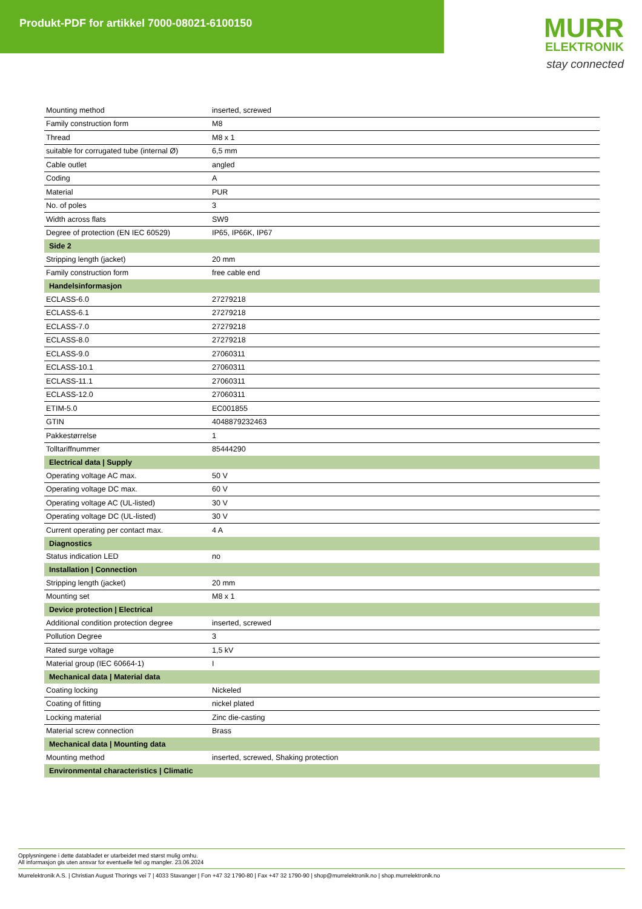Produkt-PDF for artikkel 7000-08021-6100150
MURR
ELEKTRONIK
stay connected
| Mounting method | inserted, screwed |
| Family construction form | M8 |
| Thread | M8 x 1 |
| suitable for corrugated tube (internal Ø) | 6,5 mm |
| Cable outlet | angled |
| Coding | A |
| Material | PUR |
| No. of poles | 3 |
| Width across flats | SW9 |
| Degree of protection (EN IEC 60529) | IP65, IP66K, IP67 |
| Side 2 | |
| Stripping length (jacket) | 20 mm |
| Family construction form | free cable end |
| Handelsinformasjon | |
| ECLASS-6.0 | 27279218 |
| ECLASS-6.1 | 27279218 |
| ECLASS-7.0 | 27279218 |
| ECLASS-8.0 | 27279218 |
| ECLASS-9.0 | 27060311 |
| ECLASS-10.1 | 27060311 |
| ECLASS-11.1 | 27060311 |
| ECLASS-12.0 | 27060311 |
| ETIM-5.0 | EC001855 |
| GTIN | 4048879232463 |
| Pakkestørrelse | 1 |
| Tolltariffnummer | 85444290 |
| Electrical data / Supply | |
| Operating voltage AC max. | 50 V |
| Operating voltage DC max. | 60 V |
| Operating voltage AC (UL-listed) | 30 V |
| Operating voltage DC (UL-listed) | 30 V |
| Current operating per contact max. | 4 A |
| Diagnostics | |
| Status indication LED | no |
| Installation / Connection | |
| Stripping length (jacket) | 20 mm |
| Mounting set | M8 x 1 |
| Device protection / Electrical | |
| Additional condition protection degree | inserted, screwed |
| Pollution Degree | 3 |
| Rated surge voltage | 1,5 kV |
| Material group (IEC 60664-1) | I |
| Mechanical data / Material data | |
| Coating locking | Nickeled |
| Coating of fitting | nickel plated |
| Locking material | Zinc die-casting |
| Material screw connection | Brass |
| Mechanical data / Mounting data | |
| Mounting method | inserted, screwed, Shaking protection |
| Environmental characteristics / Climatic | |
Opplysningene i dette databladet er utarbeidet med størst mulig omhu.
All informasjon gis uten ansvar for eventuelle feil og mangler. 23.06.2024
Murrelektronik A.S. | Christian August Thorings vei 7 | 4033 Stavanger | Fon +47 32 1790-80 | Fax +47 32 1790-90 | shop@murrelektronik.no | shop.murrelektronik.no